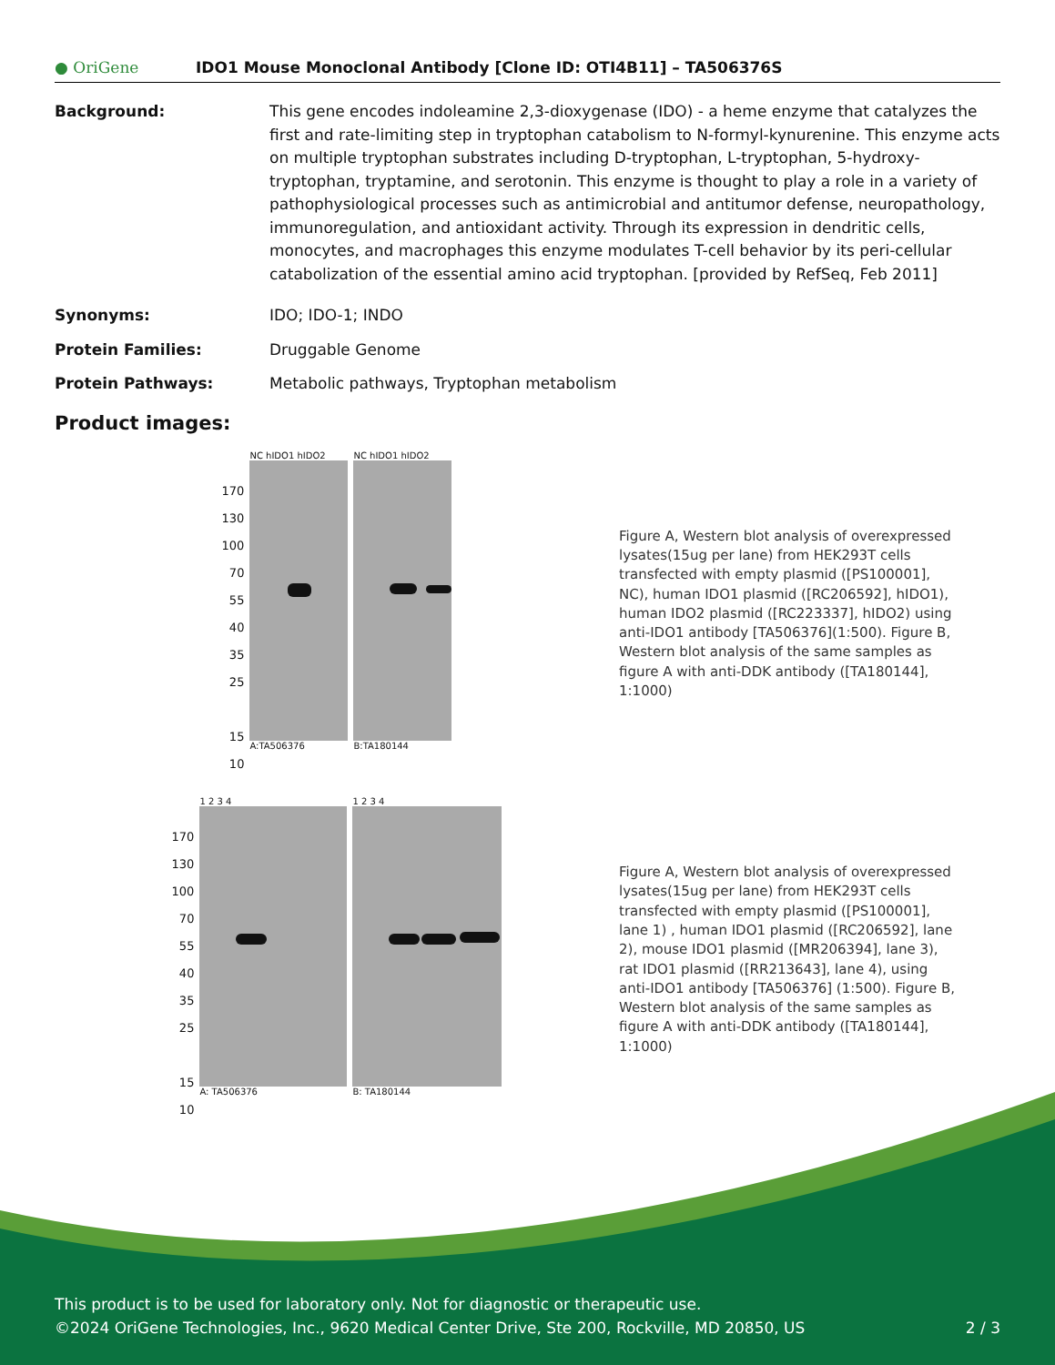● OriGene IDO1 Mouse Monoclonal Antibody [Clone ID: OTI4B11] – TA506376S
Background: This gene encodes indoleamine 2,3-dioxygenase (IDO) - a heme enzyme that catalyzes the first and rate-limiting step in tryptophan catabolism to N-formyl-kynurenine. This enzyme acts on multiple tryptophan substrates including D-tryptophan, L-tryptophan, 5-hydroxy-tryptophan, tryptamine, and serotonin. This enzyme is thought to play a role in a variety of pathophysiological processes such as antimicrobial and antitumor defense, neuropathology, immunoregulation, and antioxidant activity. Through its expression in dendritic cells, monocytes, and macrophages this enzyme modulates T-cell behavior by its peri-cellular catabolization of the essential amino acid tryptophan. [provided by RefSeq, Feb 2011]
Synonyms: IDO; IDO-1; INDO
Protein Families: Druggable Genome
Protein Pathways: Metabolic pathways, Tryptophan metabolism
Product images:
170
130
100
70
55
40
35
25
15
10
NC hIDO1 hIDO2
A:TA506376
NC hIDO1 hIDO2
B:TA180144
Figure A, Western blot analysis of overexpressed lysates(15ug per lane) from HEK293T cells transfected with empty plasmid ([PS100001], NC), human IDO1 plasmid ([RC206592], hIDO1), human IDO2 plasmid ([RC223337], hIDO2) using anti-IDO1 antibody [TA506376](1:500). Figure B, Western blot analysis of the same samples as figure A with anti-DDK antibody ([TA180144], 1:1000)
170
130
100
70
55
40
35
25
15
10
1 2 3 4
A: TA506376
1 2 3 4
B: TA180144
Figure A, Western blot analysis of overexpressed lysates(15ug per lane) from HEK293T cells transfected with empty plasmid ([PS100001], lane 1) , human IDO1 plasmid ([RC206592], lane 2), mouse IDO1 plasmid ([MR206394], lane 3), rat IDO1 plasmid ([RR213643], lane 4), using anti-IDO1 antibody [TA506376] (1:500). Figure B, Western blot analysis of the same samples as figure A with anti-DDK antibody ([TA180144], 1:1000)
This product is to be used for laboratory only. Not for diagnostic or therapeutic use.
©2024 OriGene Technologies, Inc., 9620 Medical Center Drive, Ste 200, Rockville, MD 20850, US 2 / 3